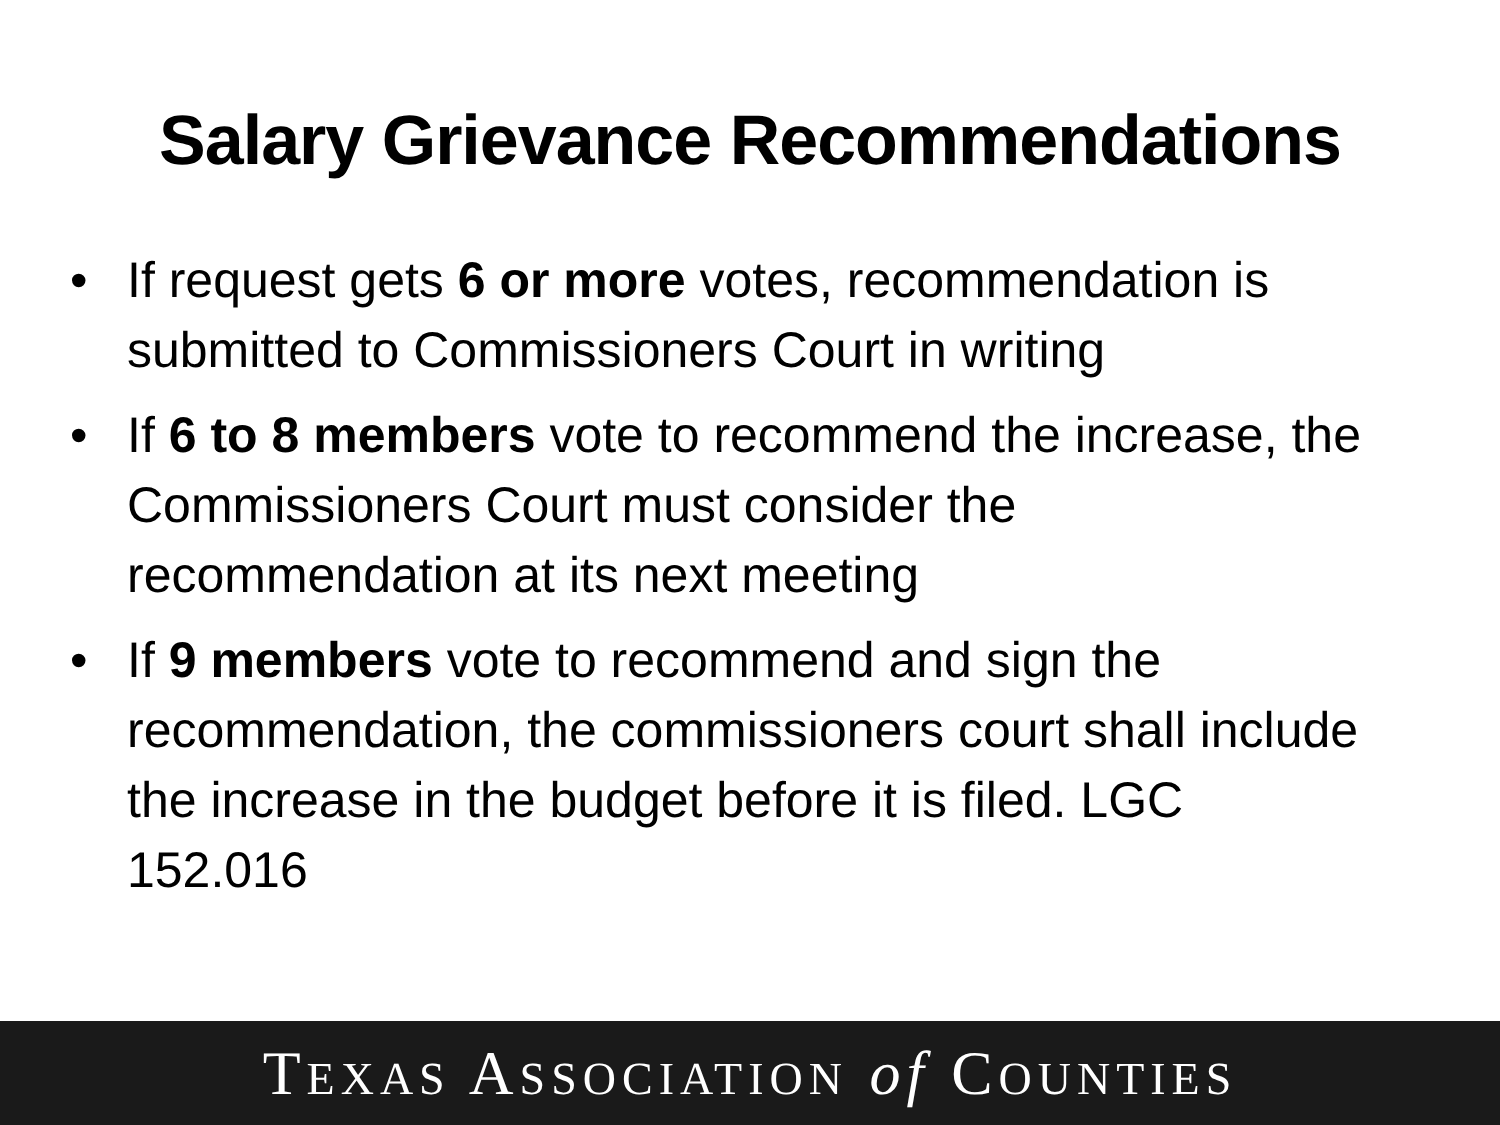Salary Grievance Recommendations
• If request gets 6 or more votes, recommendation is submitted to Commissioners Court in writing
• If 6 to 8 members vote to recommend the increase, the Commissioners Court must consider the recommendation at its next meeting
• If 9 members vote to recommend and sign the recommendation, the commissioners court shall include the increase in the budget before it is filed. LGC 152.016
TEXAS ASSOCIATION of COUNTIES